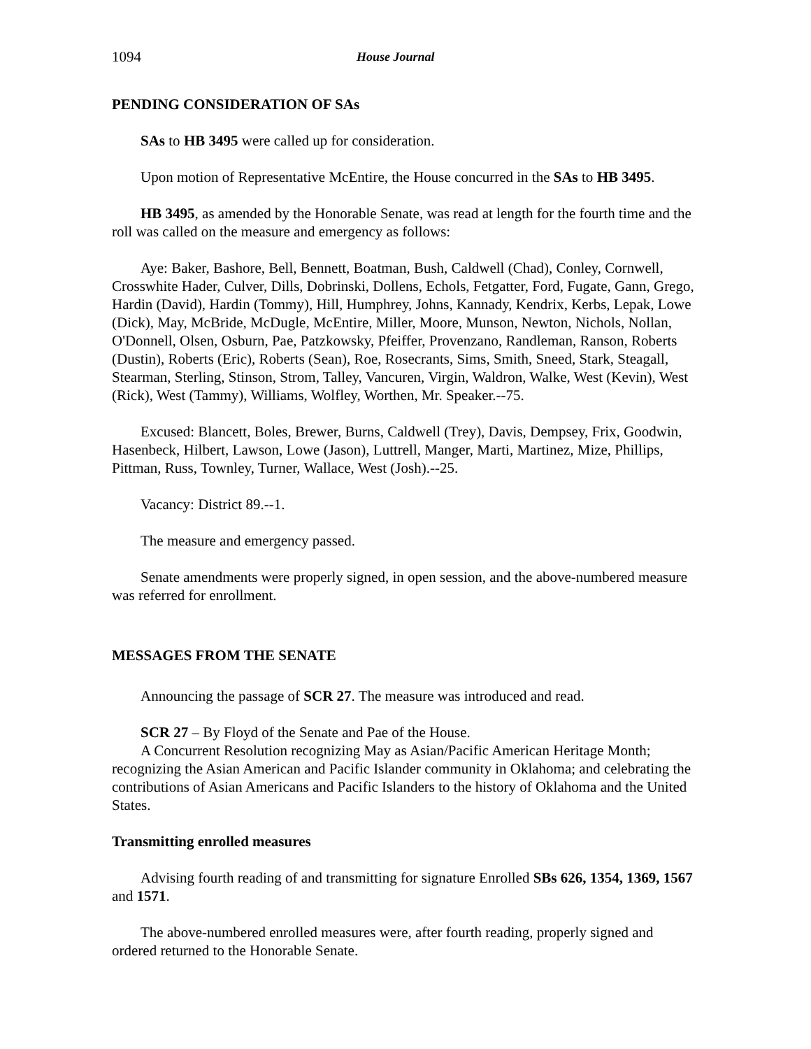1094 House Journal
PENDING CONSIDERATION OF SAs
SAs to HB 3495 were called up for consideration.
Upon motion of Representative McEntire, the House concurred in the SAs to HB 3495.
HB 3495, as amended by the Honorable Senate, was read at length for the fourth time and the roll was called on the measure and emergency as follows:
Aye: Baker, Bashore, Bell, Bennett, Boatman, Bush, Caldwell (Chad), Conley, Cornwell, Crosswhite Hader, Culver, Dills, Dobrinski, Dollens, Echols, Fetgatter, Ford, Fugate, Gann, Grego, Hardin (David), Hardin (Tommy), Hill, Humphrey, Johns, Kannady, Kendrix, Kerbs, Lepak, Lowe (Dick), May, McBride, McDugle, McEntire, Miller, Moore, Munson, Newton, Nichols, Nollan, O'Donnell, Olsen, Osburn, Pae, Patzkowsky, Pfeiffer, Provenzano, Randleman, Ranson, Roberts (Dustin), Roberts (Eric), Roberts (Sean), Roe, Rosecrants, Sims, Smith, Sneed, Stark, Steagall, Stearman, Sterling, Stinson, Strom, Talley, Vancuren, Virgin, Waldron, Walke, West (Kevin), West (Rick), West (Tammy), Williams, Wolfley, Worthen, Mr. Speaker.--75.
Excused: Blancett, Boles, Brewer, Burns, Caldwell (Trey), Davis, Dempsey, Frix, Goodwin, Hasenbeck, Hilbert, Lawson, Lowe (Jason), Luttrell, Manger, Marti, Martinez, Mize, Phillips, Pittman, Russ, Townley, Turner, Wallace, West (Josh).--25.
Vacancy: District 89.--1.
The measure and emergency passed.
Senate amendments were properly signed, in open session, and the above-numbered measure was referred for enrollment.
MESSAGES FROM THE SENATE
Announcing the passage of SCR 27. The measure was introduced and read.
SCR 27 – By Floyd of the Senate and Pae of the House.
A Concurrent Resolution recognizing May as Asian/Pacific American Heritage Month; recognizing the Asian American and Pacific Islander community in Oklahoma; and celebrating the contributions of Asian Americans and Pacific Islanders to the history of Oklahoma and the United States.
Transmitting enrolled measures
Advising fourth reading of and transmitting for signature Enrolled SBs 626, 1354, 1369, 1567 and 1571.
The above-numbered enrolled measures were, after fourth reading, properly signed and ordered returned to the Honorable Senate.